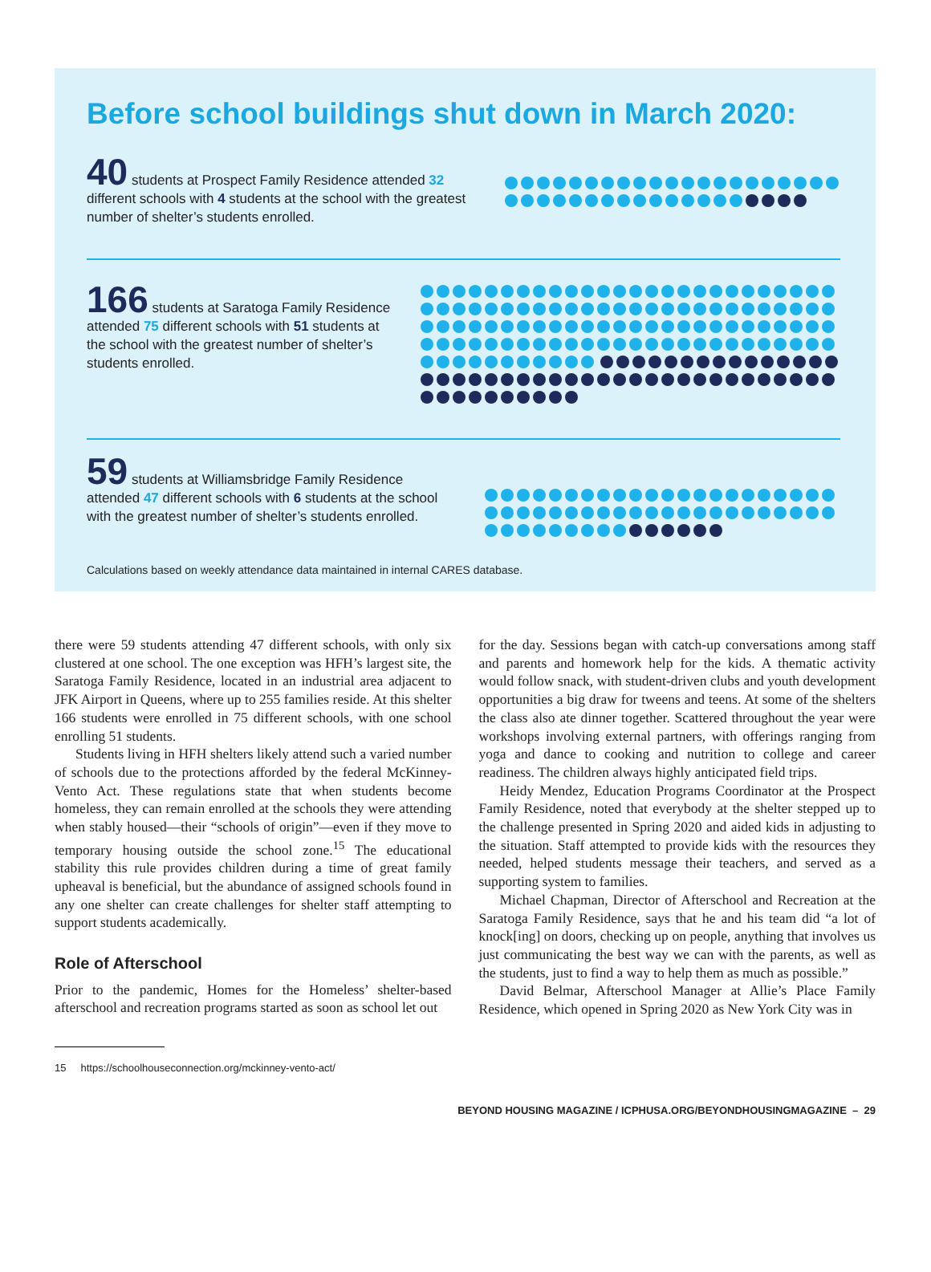Before school buildings shut down in March 2020:
40 students at Prospect Family Residence attended 32 different schools with 4 students at the school with the greatest number of shelter’s students enrolled.
166 students at Saratoga Family Residence attended 75 different schools with 51 students at the school with the greatest number of shelter’s students enrolled.
59 students at Williamsbridge Family Residence attended 47 different schools with 6 students at the school with the greatest number of shelter’s students enrolled.
Calculations based on weekly attendance data maintained in internal CARES database.
there were 59 students attending 47 different schools, with only six clustered at one school. The one exception was HFH’s largest site, the Saratoga Family Residence, located in an industrial area adjacent to JFK Airport in Queens, where up to 255 families reside. At this shelter 166 students were enrolled in 75 different schools, with one school enrolling 51 students.
Students living in HFH shelters likely attend such a varied number of schools due to the protections afforded by the federal McKinney-Vento Act. These regulations state that when students become homeless, they can remain enrolled at the schools they were attending when stably housed—their “schools of origin”—even if they move to temporary housing outside the school zone.<sup>15</sup> The educational stability this rule provides children during a time of great family upheaval is beneficial, but the abundance of assigned schools found in any one shelter can create challenges for shelter staff attempting to support students academically.
Role of Afterschool
Prior to the pandemic, Homes for the Homeless’ shelter-based afterschool and recreation programs started as soon as school let out
for the day. Sessions began with catch-up conversations among staff and parents and homework help for the kids. A thematic activity would follow snack, with student-driven clubs and youth development opportunities a big draw for tweens and teens. At some of the shelters the class also ate dinner together. Scattered throughout the year were workshops involving external partners, with offerings ranging from yoga and dance to cooking and nutrition to college and career readiness. The children always highly anticipated field trips.
Heidy Mendez, Education Programs Coordinator at the Prospect Family Residence, noted that everybody at the shelter stepped up to the challenge presented in Spring 2020 and aided kids in adjusting to the situation. Staff attempted to provide kids with the resources they needed, helped students message their teachers, and served as a supporting system to families.
Michael Chapman, Director of Afterschool and Recreation at the Saratoga Family Residence, says that he and his team did “a lot of knock[ing] on doors, checking up on people, anything that involves us just communicating the best way we can with the parents, as well as the students, just to find a way to help them as much as possible.”
David Belmar, Afterschool Manager at Allie’s Place Family Residence, which opened in Spring 2020 as New York City was in
15 https://schoolhouseconnection.org/mckinney-vento-act/
BEYOND HOUSING MAGAZINE / ICPHUSA.ORG/BEYONDHOUSINGMAGAZINE – 29